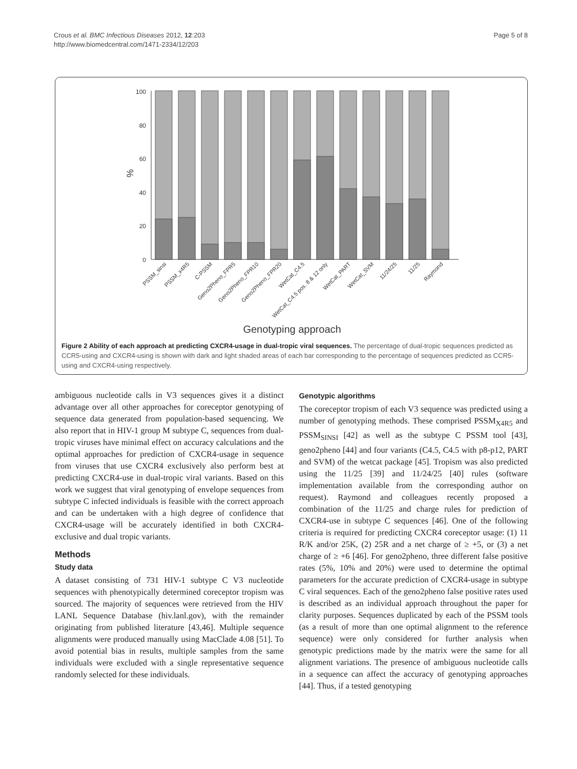Crous et al. BMC Infectious Diseases 2012, 12:203
http://www.biomedcentral.com/1471-2334/12/203
Page 5 of 8
100
80
60
40
20
0
%
PSSM_sinsi
PSSM_x4R5
C-PSSM
Geno2Pheno_FPR5
Geno2Pheno_FPR10
Geno2Pheno_FPR20
WetCat_C4.5
WetCat_C4.5 pos. 8 & 12 only
WetCat_PART
WetCat_SVM
11/24/25
11/25
Raymond
Genotyping approach
Figure 2 Ability of each approach at predicting CXCR4-usage in dual-tropic viral sequences. The percentage of dual-tropic sequences predicted as CCR5-using and CXCR4-using is shown with dark and light shaded areas of each bar corresponding to the percentage of sequences predicted as CCR5-using and CXCR4-using respectively.
ambiguous nucleotide calls in V3 sequences gives it a distinct advantage over all other approaches for coreceptor genotyping of sequence data generated from population-based sequencing. We also report that in HIV-1 group M subtype C, sequences from dual-tropic viruses have minimal effect on accuracy calculations and the optimal approaches for prediction of CXCR4-usage in sequence from viruses that use CXCR4 exclusively also perform best at predicting CXCR4-use in dual-tropic viral variants. Based on this work we suggest that viral genotyping of envelope sequences from subtype C infected individuals is feasible with the correct approach and can be undertaken with a high degree of confidence that CXCR4-usage will be accurately identified in both CXCR4-exclusive and dual tropic variants.
Methods
Study data
A dataset consisting of 731 HIV-1 subtype C V3 nucleotide sequences with phenotypically determined coreceptor tropism was sourced. The majority of sequences were retrieved from the HIV LANL Sequence Database (hiv.lanl.gov), with the remainder originating from published literature [43,46]. Multiple sequence alignments were produced manually using MacClade 4.08 [51]. To avoid potential bias in results, multiple samples from the same individuals were excluded with a single representative sequence randomly selected for these individuals.
Genotypic algorithms
The coreceptor tropism of each V3 sequence was predicted using a number of genotyping methods. These comprised PSSM<sub>X4R5</sub> and PSSM<sub>SINSI</sub> [42] as well as the subtype C PSSM tool [43], geno2pheno [44] and four variants (C4.5, C4.5 with p8-p12, PART and SVM) of the wetcat package [45]. Tropism was also predicted using the 11/25 [39] and 11/24/25 [40] rules (software implementation available from the corresponding author on request). Raymond and colleagues recently proposed a combination of the 11/25 and charge rules for prediction of CXCR4-use in subtype C sequences [46]. One of the following criteria is required for predicting CXCR4 coreceptor usage: (1) 11 R/K and/or 25K, (2) 25R and a net charge of ≥ +5, or (3) a net charge of ≥ +6 [46]. For geno2pheno, three different false positive rates (5%, 10% and 20%) were used to determine the optimal parameters for the accurate prediction of CXCR4-usage in subtype C viral sequences. Each of the geno2pheno false positive rates used is described as an individual approach throughout the paper for clarity purposes. Sequences duplicated by each of the PSSM tools (as a result of more than one optimal alignment to the reference sequence) were only considered for further analysis when genotypic predictions made by the matrix were the same for all alignment variations. The presence of ambiguous nucleotide calls in a sequence can affect the accuracy of genotyping approaches [44]. Thus, if a tested genotyping